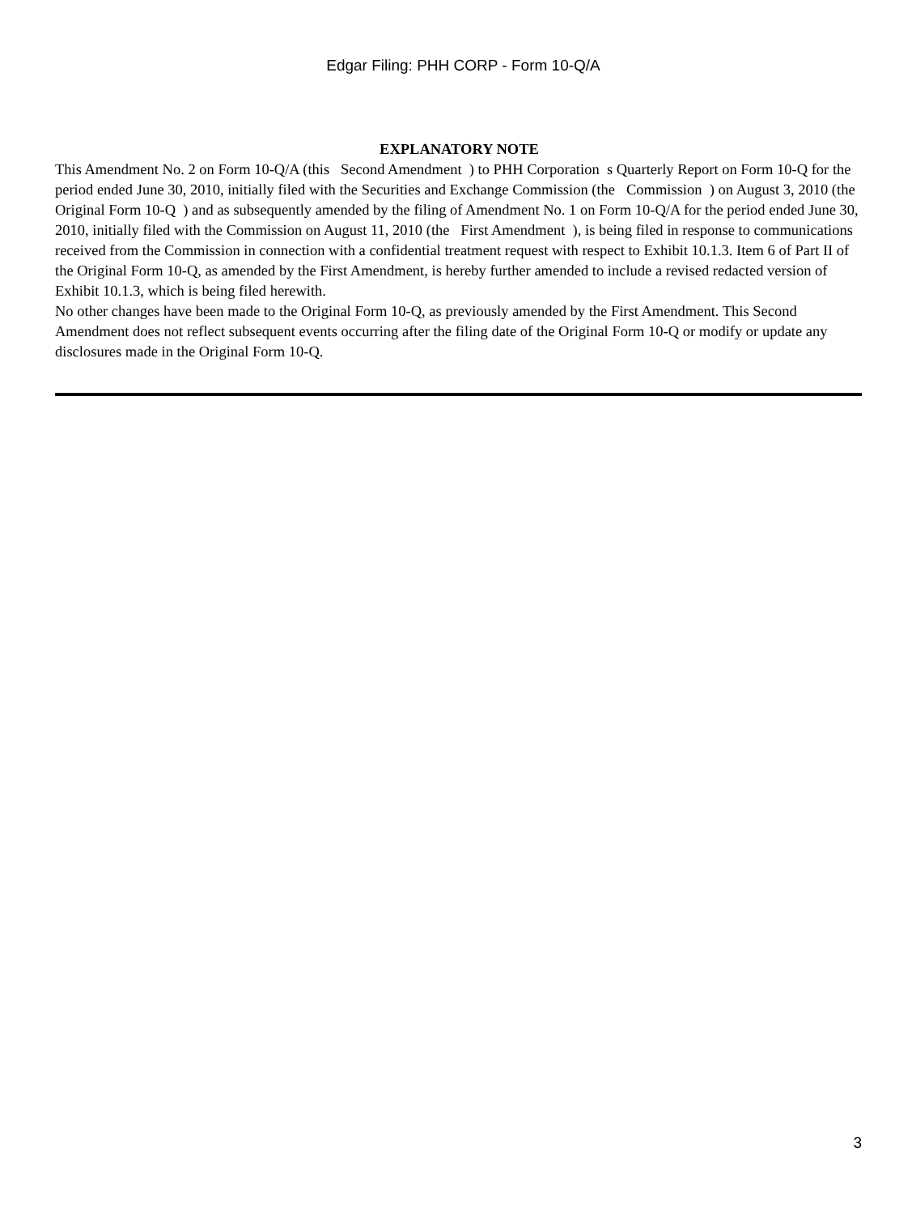Edgar Filing: PHH CORP - Form 10-Q/A
EXPLANATORY NOTE
This Amendment No. 2 on Form 10-Q/A (this Second Amendment ) to PHH Corporation s Quarterly Report on Form 10-Q for the period ended June 30, 2010, initially filed with the Securities and Exchange Commission (the Commission ) on August 3, 2010 (the Original Form 10-Q ) and as subsequently amended by the filing of Amendment No. 1 on Form 10-Q/A for the period ended June 30, 2010, initially filed with the Commission on August 11, 2010 (the First Amendment ), is being filed in response to communications received from the Commission in connection with a confidential treatment request with respect to Exhibit 10.1.3. Item 6 of Part II of the Original Form 10-Q, as amended by the First Amendment, is hereby further amended to include a revised redacted version of Exhibit 10.1.3, which is being filed herewith.
No other changes have been made to the Original Form 10-Q, as previously amended by the First Amendment. This Second Amendment does not reflect subsequent events occurring after the filing date of the Original Form 10-Q or modify or update any disclosures made in the Original Form 10-Q.
3